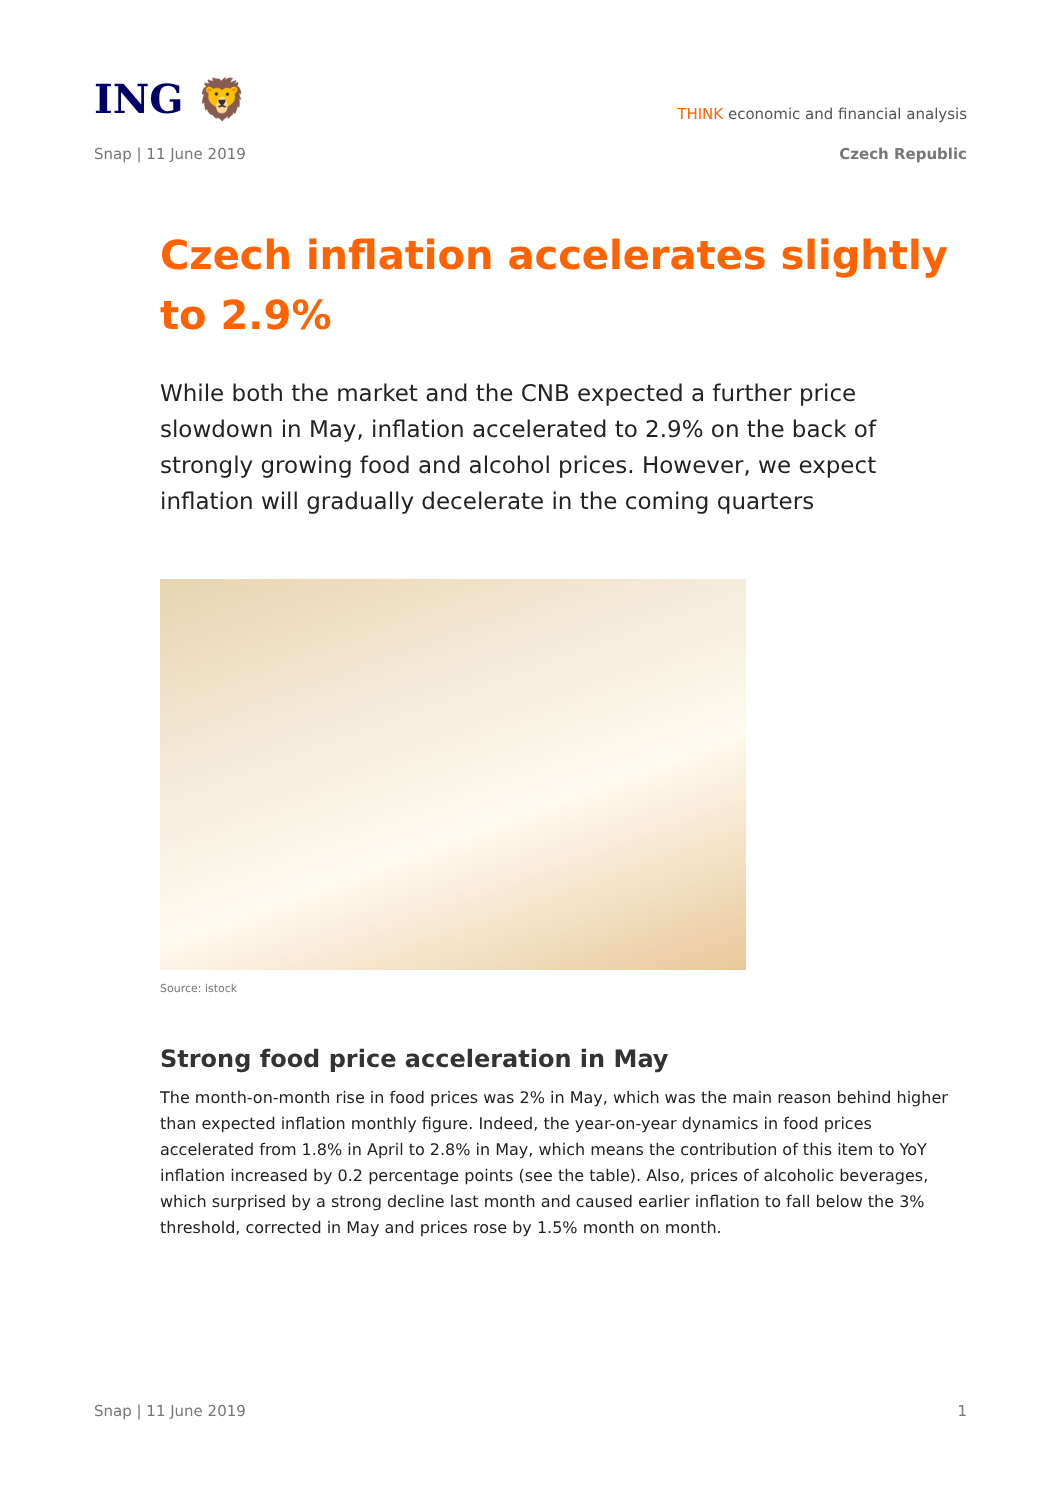ING 🦁
THINK economic and financial analysis
Snap | 11 June 2019 Czech Republic
Czech inflation accelerates slightly to 2.9%
While both the market and the CNB expected a further price slowdown in May, inflation accelerated to 2.9% on the back of strongly growing food and alcohol prices. However, we expect inflation will gradually decelerate in the coming quarters
Source: istock
Strong food price acceleration in May
The month-on-month rise in food prices was 2% in May, which was the main reason behind higher than expected inflation monthly figure. Indeed, the year-on-year dynamics in food prices accelerated from 1.8% in April to 2.8% in May, which means the contribution of this item to YoY inflation increased by 0.2 percentage points (see the table). Also, prices of alcoholic beverages, which surprised by a strong decline last month and caused earlier inflation to fall below the 3% threshold, corrected in May and prices rose by 1.5% month on month.
Snap | 11 June 2019 1